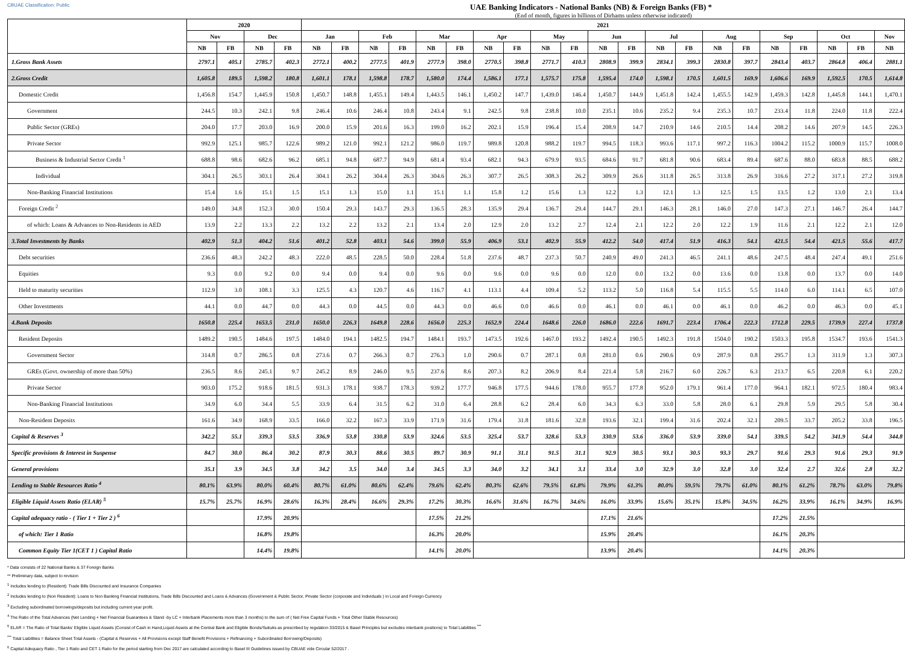CBUAE Classification: Public
UAE Banking Indicators - National Banks (NB) & Foreign Banks (FB) *
(End of month, figures in billions of Dirhams unless otherwise indicated)
| | 2020 | | | | 2021 | | | | | | | | | | | | | | | | | | | | |
| --- | --- | --- | --- | --- | --- | --- | --- | --- | --- | --- | --- | --- | --- | --- | --- | --- | --- | --- | --- | --- | --- | --- | --- | --- | --- |
| | Nov | | Dec | | Jan | | Feb | | Mar | | Apr | | May | | Jun | | Jul | | Aug | | Sep | | Oct | | Nov |
| | NB | FB | NB | FB | NB | FB | NB | FB | NB | FB | NB | FB | NB | FB | NB | FB | NB | FB | NB | FB | NB | FB | NB | FB | NB |
| 1.Gross Bank Assets | 2797.1 | 405.1 | 2785.7 | 402.3 | 2772.1 | 400.2 | 2777.5 | 401.9 | 2777.9 | 398.0 | 2770.5 | 398.8 | 2771.7 | 410.3 | 2808.9 | 399.9 | 2834.1 | 399.3 | 2830.8 | 397.7 | 2843.4 | 403.7 | 2864.8 | 406.4 | 2881.1 |
| 2.Gross Credit | 1,605.8 | 189.5 | 1,598.2 | 180.8 | 1,601.1 | 178.1 | 1,598.8 | 178.7 | 1,580.0 | 174.4 | 1,586.1 | 177.1 | 1,575.7 | 175.8 | 1,595.4 | 174.0 | 1,598.1 | 170.5 | 1,601.5 | 169.9 | 1,606.6 | 169.9 | 1,592.5 | 170.5 | 1,614.8 |
| Domestic Credit | 1,456.8 | 154.7 | 1,445.9 | 150.8 | 1,450.7 | 148.8 | 1,455.1 | 149.4 | 1,443.5 | 146.1 | 1,450.2 | 147.7 | 1,439.0 | 146.4 | 1,450.7 | 144.9 | 1,451.8 | 142.4 | 1,455.5 | 142.9 | 1,459.3 | 142.8 | 1,445.8 | 144.1 | 1,470.1 |
| Government | 244.5 | 10.3 | 242.1 | 9.8 | 246.4 | 10.6 | 246.4 | 10.8 | 243.4 | 9.1 | 242.5 | 9.8 | 238.8 | 10.0 | 235.1 | 10.6 | 235.2 | 9.4 | 235.3 | 10.7 | 233.4 | 11.8 | 224.0 | 11.8 | 222.4 |
| Public Sector (GREs) | 204.0 | 17.7 | 203.0 | 16.9 | 200.0 | 15.9 | 201.6 | 16.3 | 199.0 | 16.2 | 202.1 | 15.9 | 196.4 | 15.4 | 208.9 | 14.7 | 210.9 | 14.6 | 210.5 | 14.4 | 208.2 | 14.6 | 207.9 | 14.5 | 226.3 |
| Private Sector | 992.9 | 125.1 | 985.7 | 122.6 | 989.2 | 121.0 | 992.1 | 121.2 | 986.0 | 119.7 | 989.8 | 120.8 | 988.2 | 119.7 | 994.5 | 118.3 | 993.6 | 117.1 | 997.2 | 116.3 | 1004.2 | 115.2 | 1000.9 | 115.7 | 1008.0 |
| Business & Industrial Sector Credit <sup>1</sup> | 688.8 | 98.6 | 682.6 | 96.2 | 685.1 | 94.8 | 687.7 | 94.9 | 681.4 | 93.4 | 682.1 | 94.3 | 679.9 | 93.5 | 684.6 | 91.7 | 681.8 | 90.6 | 683.4 | 89.4 | 687.6 | 88.0 | 683.8 | 88.5 | 688.2 |
| Individual | 304.1 | 26.5 | 303.1 | 26.4 | 304.1 | 26.2 | 304.4 | 26.3 | 304.6 | 26.3 | 307.7 | 26.5 | 308.3 | 26.2 | 309.9 | 26.6 | 311.8 | 26.5 | 313.8 | 26.9 | 316.6 | 27.2 | 317.1 | 27.2 | 319.8 |
| Non-Banking Financial Institutions | 15.4 | 1.6 | 15.1 | 1.5 | 15.1 | 1.3 | 15.0 | 1.1 | 15.1 | 1.1 | 15.8 | 1.2 | 15.6 | 1.3 | 12.2 | 1.3 | 12.1 | 1.3 | 12.5 | 1.5 | 13.5 | 1.2 | 13.0 | 2.1 | 13.4 |
| Foreign Credit <sup>2</sup> | 149.0 | 34.8 | 152.3 | 30.0 | 150.4 | 29.3 | 143.7 | 29.3 | 136.5 | 28.3 | 135.9 | 29.4 | 136.7 | 29.4 | 144.7 | 29.1 | 146.3 | 28.1 | 146.0 | 27.0 | 147.3 | 27.1 | 146.7 | 26.4 | 144.7 |
| of which: Loans & Advances to Non-Residents in AED | 13.9 | 2.2 | 13.3 | 2.2 | 13.2 | 2.2 | 13.2 | 2.1 | 13.4 | 2.0 | 12.9 | 2.0 | 13.2 | 2.7 | 12.4 | 2.1 | 12.2 | 2.0 | 12.2 | 1.9 | 11.6 | 2.1 | 12.2 | 2.1 | 12.0 |
| 3.Total Investments by Banks | 402.9 | 51.3 | 404.2 | 51.6 | 401.2 | 52.8 | 403.1 | 54.6 | 399.0 | 55.9 | 406.9 | 53.1 | 402.9 | 55.9 | 412.2 | 54.0 | 417.4 | 51.9 | 416.3 | 54.1 | 421.5 | 54.4 | 421.5 | 55.6 | 417.7 |
| Debt securities | 236.6 | 48.3 | 242.2 | 48.3 | 222.0 | 48.5 | 228.5 | 50.0 | 228.4 | 51.8 | 237.6 | 48.7 | 237.3 | 50.7 | 240.9 | 49.0 | 241.3 | 46.5 | 241.1 | 48.6 | 247.5 | 48.4 | 247.4 | 49.1 | 251.6 |
| Equities | 9.3 | 0.0 | 9.2 | 0.0 | 9.4 | 0.0 | 9.4 | 0.0 | 9.6 | 0.0 | 9.6 | 0.0 | 9.6 | 0.0 | 12.0 | 0.0 | 13.2 | 0.0 | 13.6 | 0.0 | 13.8 | 0.0 | 13.7 | 0.0 | 14.0 |
| Held to maturity securities | 112.9 | 3.0 | 108.1 | 3.3 | 125.5 | 4.3 | 120.7 | 4.6 | 116.7 | 4.1 | 113.1 | 4.4 | 109.4 | 5.2 | 113.2 | 5.0 | 116.8 | 5.4 | 115.5 | 5.5 | 114.0 | 6.0 | 114.1 | 6.5 | 107.0 |
| Other Investments | 44.1 | 0.0 | 44.7 | 0.0 | 44.3 | 0.0 | 44.5 | 0.0 | 44.3 | 0.0 | 46.6 | 0.0 | 46.6 | 0.0 | 46.1 | 0.0 | 46.1 | 0.0 | 46.1 | 0.0 | 46.2 | 0.0 | 46.3 | 0.0 | 45.1 |
| 4.Bank Deposits | 1650.8 | 225.4 | 1653.5 | 231.0 | 1650.0 | 226.3 | 1649.8 | 228.6 | 1656.0 | 225.3 | 1652.9 | 224.4 | 1648.6 | 226.0 | 1686.0 | 222.6 | 1691.7 | 223.4 | 1706.4 | 222.3 | 1712.8 | 229.5 | 1739.9 | 227.4 | 1737.8 |
| Resident Deposits | 1489.2 | 190.5 | 1484.6 | 197.5 | 1484.0 | 194.1 | 1482.5 | 194.7 | 1484.1 | 193.7 | 1473.5 | 192.6 | 1467.0 | 193.2 | 1492.4 | 190.5 | 1492.3 | 191.8 | 1504.0 | 190.2 | 1503.3 | 195.8 | 1534.7 | 193.6 | 1541.3 |
| Government Sector | 314.8 | 0.7 | 286.5 | 0.8 | 273.6 | 0.7 | 266.3 | 0.7 | 276.3 | 1.0 | 290.6 | 0.7 | 287.1 | 0.8 | 281.0 | 0.6 | 290.6 | 0.9 | 287.9 | 0.8 | 295.7 | 1.3 | 311.9 | 1.3 | 307.3 |
| GREs (Govt. ownership of more than 50%) | 236.5 | 8.6 | 245.1 | 9.7 | 245.2 | 8.9 | 246.0 | 9.5 | 237.6 | 8.6 | 207.3 | 8.2 | 206.9 | 8.4 | 221.4 | 5.8 | 216.7 | 6.0 | 226.7 | 6.3 | 213.7 | 6.5 | 220.8 | 6.1 | 220.2 |
| Private Sector | 903.0 | 175.2 | 918.6 | 181.5 | 931.3 | 178.1 | 938.7 | 178.3 | 939.2 | 177.7 | 946.8 | 177.5 | 944.6 | 178.0 | 955.7 | 177.8 | 952.0 | 179.1 | 961.4 | 177.0 | 964.1 | 182.1 | 972.5 | 180.4 | 983.4 |
| Non-Banking Financial Institutions | 34.9 | 6.0 | 34.4 | 5.5 | 33.9 | 6.4 | 31.5 | 6.2 | 31.0 | 6.4 | 28.8 | 6.2 | 28.4 | 6.0 | 34.3 | 6.3 | 33.0 | 5.8 | 28.0 | 6.1 | 29.8 | 5.9 | 29.5 | 5.8 | 30.4 |
| Non-Resident Deposits | 161.6 | 34.9 | 168.9 | 33.5 | 166.0 | 32.2 | 167.3 | 33.9 | 171.9 | 31.6 | 179.4 | 31.8 | 181.6 | 32.8 | 193.6 | 32.1 | 199.4 | 31.6 | 202.4 | 32.1 | 209.5 | 33.7 | 205.2 | 33.8 | 196.5 |
| Capital & Reserves <sup>3</sup> | 342.2 | 55.1 | 339.3 | 53.5 | 336.9 | 53.8 | 330.8 | 53.9 | 324.6 | 53.5 | 325.4 | 53.7 | 328.6 | 53.3 | 330.9 | 53.6 | 336.0 | 53.9 | 339.0 | 54.1 | 339.5 | 54.2 | 341.9 | 54.4 | 344.8 |
| Specific provisions & Interest in Suspense | 84.7 | 30.0 | 86.4 | 30.2 | 87.9 | 30.3 | 88.6 | 30.5 | 89.7 | 30.9 | 91.1 | 31.1 | 91.5 | 31.1 | 92.9 | 30.5 | 93.1 | 30.5 | 93.3 | 29.7 | 91.6 | 29.3 | 91.6 | 29.3 | 91.9 |
| General provisions | 35.1 | 3.9 | 34.5 | 3.8 | 34.2 | 3.5 | 34.0 | 3.4 | 34.5 | 3.3 | 34.0 | 3.2 | 34.1 | 3.1 | 33.4 | 3.0 | 32.9 | 3.0 | 32.8 | 3.0 | 32.4 | 2.7 | 32.6 | 2.8 | 32.2 |
| Lending to Stable Resources Ratio <sup>4</sup> | 80.1% | 63.9% | 80.0% | 60.4% | 80.7% | 61.0% | 80.6% | 62.4% | 79.6% | 62.4% | 80.3% | 62.6% | 79.5% | 61.8% | 79.9% | 61.3% | 80.0% | 59.5% | 79.7% | 61.0% | 80.1% | 61.2% | 78.7% | 63.0% | 79.8% |
| Eligible Liquid Assets Ratio (ELAR) <sup>5</sup> | 15.7% | 25.7% | 16.9% | 28.6% | 16.3% | 28.4% | 16.6% | 29.3% | 17.2% | 30.3% | 16.6% | 31.6% | 16.7% | 34.6% | 16.0% | 33.9% | 15.6% | 35.1% | 15.8% | 34.5% | 16.2% | 33.9% | 16.1% | 34.9% | 16.9% |
| Capital adequacy ratio - ( Tier 1 + Tier 2 ) <sup>6</sup> | | | 17.9% | 20.9% | | | | | 17.5% | 21.2% | | | | | 17.1% | 21.6% | | | | | 17.2% | 21.5% | | | |
| of which: Tier 1 Ratio | | | 16.8% | 19.8% | | | | | 16.3% | 20.0% | | | | | 15.9% | 20.4% | | | | | 16.1% | 20.3% | | | |
| Common Equity Tier 1(CET 1 ) Capital Ratio | | | 14.4% | 19.8% | | | | | 14.1% | 20.0% | | | | | 13.9% | 20.4% | | | | | 14.1% | 20.3% | | | |
* Data consists of 22 National Banks & 37 Foreign Banks
** Preliminary data, subject to revision
<sup>1</sup> Includes lending to (Resident): Trade Bills Discounted and Insurance Companies
<sup>2</sup> Includes lending to (Non Resident): Loans to Non Banking Financial Institutions, Trade Bills Discounted and Loans & Advances (Government & Public Sector, Private Sector (corporate and Individuals ) in Local and Foreign Currency
<sup>3</sup> Excluding subordinated borrowings/deposits but including current year profit.
<sup>4</sup> The Ratio of the Total Advances (Net Lending + Net Financial Guarantees & Stand -by LC + Interbank Placements more than 3 months) to the sum of ( Net Free Capital Funds + Total Other Stable Resources)
<sup>5</sup> ELAR = The Ratio of Total Banks' Eligible Liquid Assets (Consist of Cash in Hand,Liquid Assets at the Central Bank and Eligible Bonds/Sukuks as prescribed by regulation 33/2015 & Basel Principles but excludes interbank positions) to Total Liabilities <sup>***</sup>
<sup>***</sup> Total Liabilities = Balance Sheet Total Assets - (Capital & Reserves + All Provisions except Staff Benefit Provisions + Refinancing + Subordinated Borrowing/Deposits)
<sup>6</sup> Capital Adequacy Ratio , Tier 1 Ratio and CET 1 Ratio for the period starting from Dec 2017 are calculated according to Basel III Guidelines issued by CBUAE vide Circular 52/2017 .